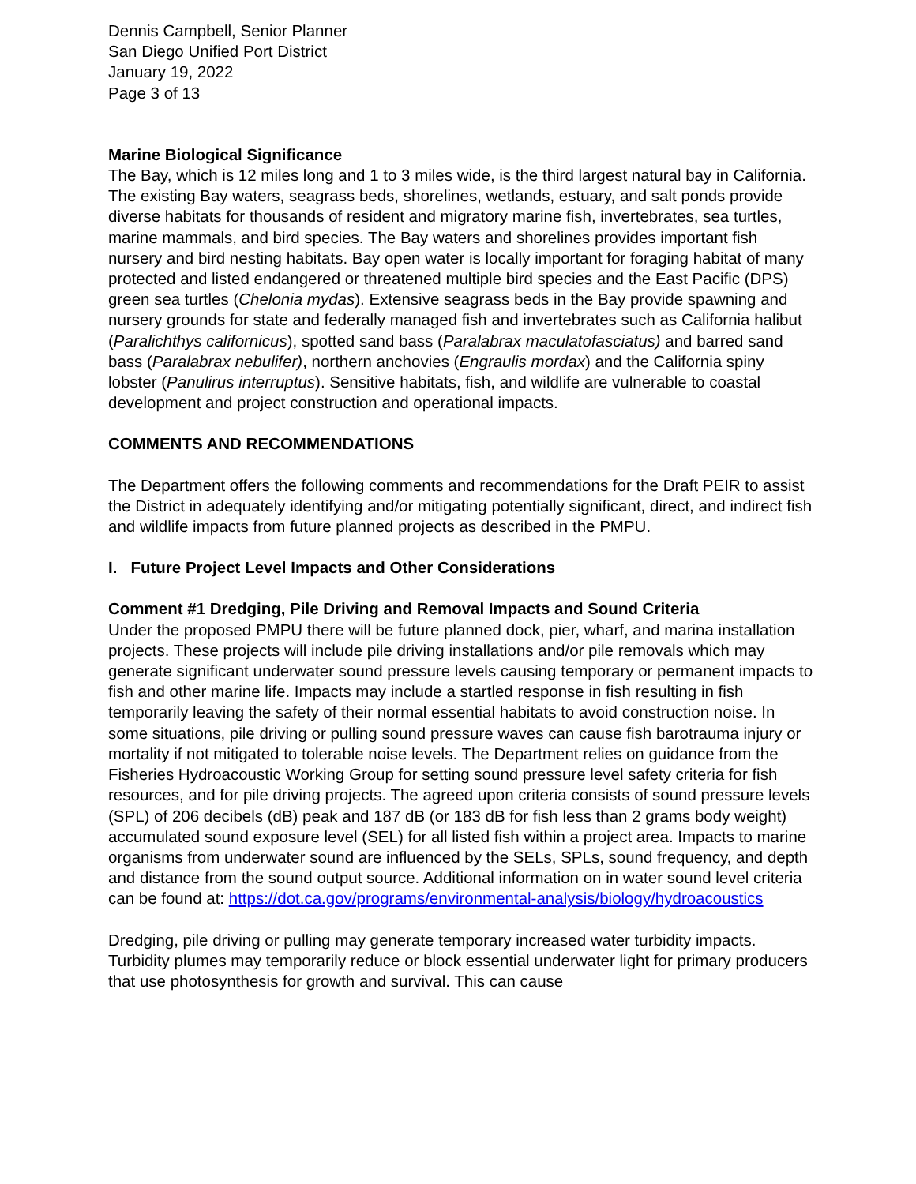Dennis Campbell, Senior Planner
San Diego Unified Port District
January 19, 2022
Page 3 of 13
Marine Biological Significance
The Bay, which is 12 miles long and 1 to 3 miles wide, is the third largest natural bay in California. The existing Bay waters, seagrass beds, shorelines, wetlands, estuary, and salt ponds provide diverse habitats for thousands of resident and migratory marine fish, invertebrates, sea turtles, marine mammals, and bird species. The Bay waters and shorelines provides important fish nursery and bird nesting habitats. Bay open water is locally important for foraging habitat of many protected and listed endangered or threatened multiple bird species and the East Pacific (DPS) green sea turtles (Chelonia mydas). Extensive seagrass beds in the Bay provide spawning and nursery grounds for state and federally managed fish and invertebrates such as California halibut (Paralichthys californicus), spotted sand bass (Paralabrax maculatofasciatus) and barred sand bass (Paralabrax nebulifer), northern anchovies (Engraulis mordax) and the California spiny lobster (Panulirus interruptus). Sensitive habitats, fish, and wildlife are vulnerable to coastal development and project construction and operational impacts.
COMMENTS AND RECOMMENDATIONS
The Department offers the following comments and recommendations for the Draft PEIR to assist the District in adequately identifying and/or mitigating potentially significant, direct, and indirect fish and wildlife impacts from future planned projects as described in the PMPU.
I. Future Project Level Impacts and Other Considerations
Comment #1 Dredging, Pile Driving and Removal Impacts and Sound Criteria
Under the proposed PMPU there will be future planned dock, pier, wharf, and marina installation projects. These projects will include pile driving installations and/or pile removals which may generate significant underwater sound pressure levels causing temporary or permanent impacts to fish and other marine life. Impacts may include a startled response in fish resulting in fish temporarily leaving the safety of their normal essential habitats to avoid construction noise. In some situations, pile driving or pulling sound pressure waves can cause fish barotrauma injury or mortality if not mitigated to tolerable noise levels. The Department relies on guidance from the Fisheries Hydroacoustic Working Group for setting sound pressure level safety criteria for fish resources, and for pile driving projects. The agreed upon criteria consists of sound pressure levels (SPL) of 206 decibels (dB) peak and 187 dB (or 183 dB for fish less than 2 grams body weight) accumulated sound exposure level (SEL) for all listed fish within a project area. Impacts to marine organisms from underwater sound are influenced by the SELs, SPLs, sound frequency, and depth and distance from the sound output source. Additional information on in water sound level criteria can be found at: https://dot.ca.gov/programs/environmental-analysis/biology/hydroacoustics
Dredging, pile driving or pulling may generate temporary increased water turbidity impacts. Turbidity plumes may temporarily reduce or block essential underwater light for primary producers that use photosynthesis for growth and survival. This can cause